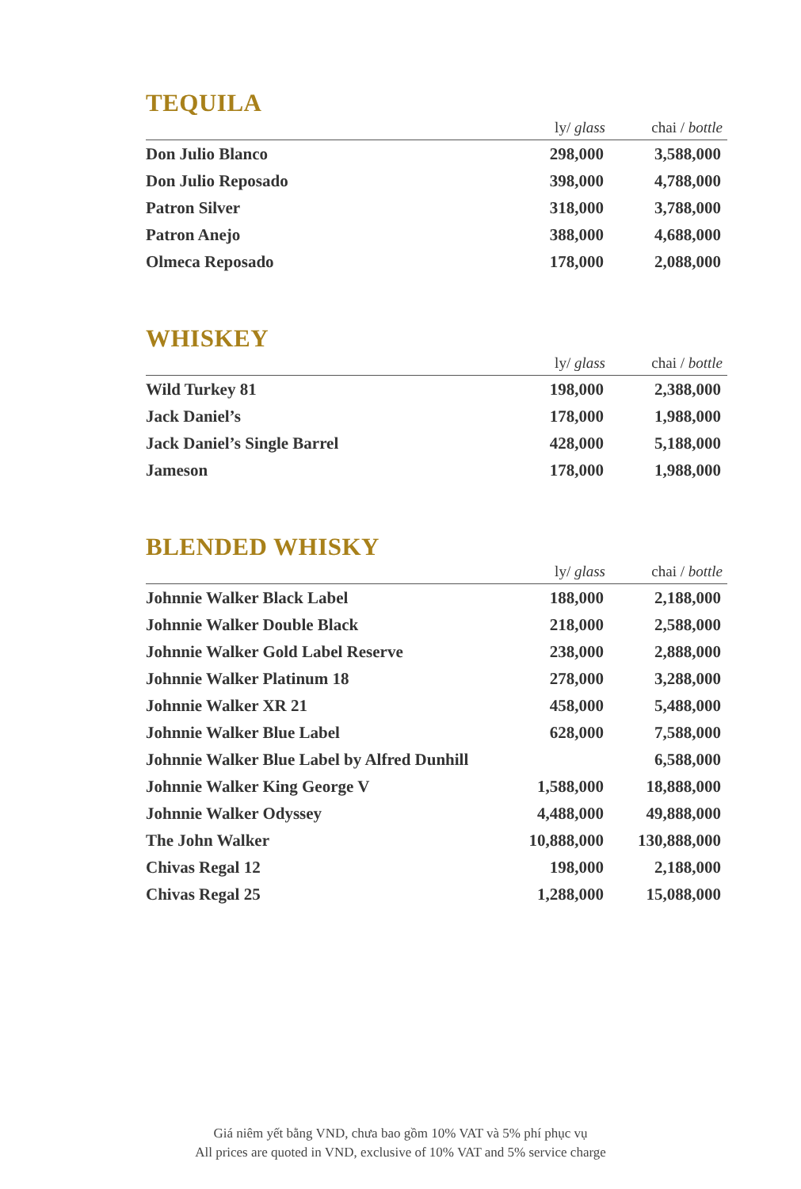TEQUILA
| | ly/ glass | chai / bottle |
| --- | --- | --- |
| Don Julio Blanco | 298,000 | 3,588,000 |
| Don Julio Reposado | 398,000 | 4,788,000 |
| Patron Silver | 318,000 | 3,788,000 |
| Patron Anejo | 388,000 | 4,688,000 |
| Olmeca Reposado | 178,000 | 2,088,000 |
WHISKEY
| | ly/ glass | chai / bottle |
| --- | --- | --- |
| Wild Turkey 81 | 198,000 | 2,388,000 |
| Jack Daniel’s | 178,000 | 1,988,000 |
| Jack Daniel’s Single Barrel | 428,000 | 5,188,000 |
| Jameson | 178,000 | 1,988,000 |
BLENDED WHISKY
| | ly/ glass | chai / bottle |
| --- | --- | --- |
| Johnnie Walker Black Label | 188,000 | 2,188,000 |
| Johnnie Walker Double Black | 218,000 | 2,588,000 |
| Johnnie Walker Gold Label Reserve | 238,000 | 2,888,000 |
| Johnnie Walker Platinum 18 | 278,000 | 3,288,000 |
| Johnnie Walker XR 21 | 458,000 | 5,488,000 |
| Johnnie Walker Blue Label | 628,000 | 7,588,000 |
| Johnnie Walker Blue Label by Alfred Dunhill | | 6,588,000 |
| Johnnie Walker King George V | 1,588,000 | 18,888,000 |
| Johnnie Walker Odyssey | 4,488,000 | 49,888,000 |
| The John Walker | 10,888,000 | 130,888,000 |
| Chivas Regal 12 | 198,000 | 2,188,000 |
| Chivas Regal 25 | 1,288,000 | 15,088,000 |
Giá niêm yết bằng VND, chưa bao gồm 10% VAT và 5% phí phục vụ
All prices are quoted in VND, exclusive of 10% VAT and 5% service charge